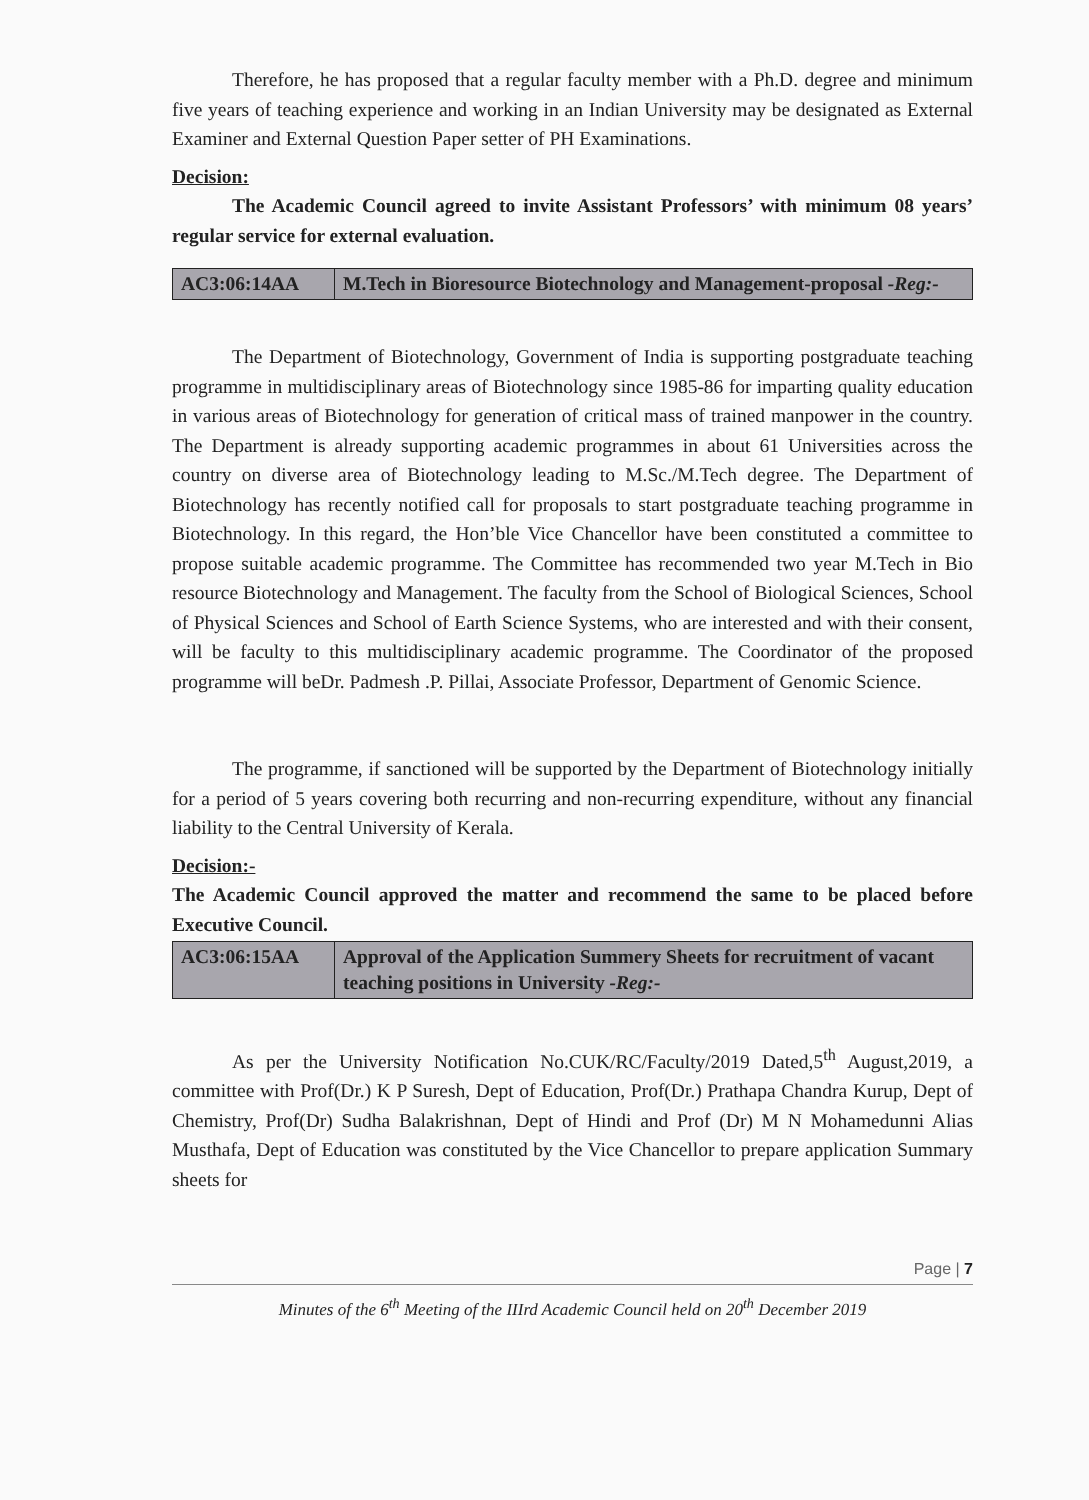Therefore, he has proposed that a regular faculty member with a Ph.D. degree and minimum five years of teaching experience and working in an Indian University may be designated as External Examiner and External Question Paper setter of PH Examinations.
Decision:
The Academic Council agreed to invite Assistant Professors’ with minimum 08 years’ regular service for external evaluation.
| AC3:06:14AA | M.Tech in Bioresource Biotechnology and Management-proposal -Reg:- |
The Department of Biotechnology, Government of India is supporting postgraduate teaching programme in multidisciplinary areas of Biotechnology since 1985-86 for imparting quality education in various areas of Biotechnology for generation of critical mass of trained manpower in the country. The Department is already supporting academic programmes in about 61 Universities across the country on diverse area of Biotechnology leading to M.Sc./M.Tech degree. The Department of Biotechnology has recently notified call for proposals to start postgraduate teaching programme in Biotechnology. In this regard, the Hon’ble Vice Chancellor have been constituted a committee to propose suitable academic programme. The Committee has recommended two year M.Tech in Bio resource Biotechnology and Management. The faculty from the School of Biological Sciences, School of Physical Sciences and School of Earth Science Systems, who are interested and with their consent, will be faculty to this multidisciplinary academic programme. The Coordinator of the proposed programme will beDr. Padmesh .P. Pillai, Associate Professor, Department of Genomic Science.
The programme, if sanctioned will be supported by the Department of Biotechnology initially for a period of 5 years covering both recurring and non-recurring expenditure, without any financial liability to the Central University of Kerala.
Decision:-
The Academic Council approved the matter and recommend the same to be placed before Executive Council.
| AC3:06:15AA | Approval of the Application Summery Sheets for recruitment of vacant teaching positions in University -Reg:- |
As per the University Notification No.CUK/RC/Faculty/2019 Dated,5<sup>th</sup> August,2019, a committee with Prof(Dr.) K P Suresh, Dept of Education, Prof(Dr.) Prathapa Chandra Kurup, Dept of Chemistry, Prof(Dr) Sudha Balakrishnan, Dept of Hindi and Prof (Dr) M N Mohamedunni Alias Musthafa, Dept of Education was constituted by the Vice Chancellor to prepare application Summary sheets for
Page | 7
Minutes of the 6<sup>th</sup> Meeting of the IIIrd Academic Council held on 20<sup>th</sup> December 2019